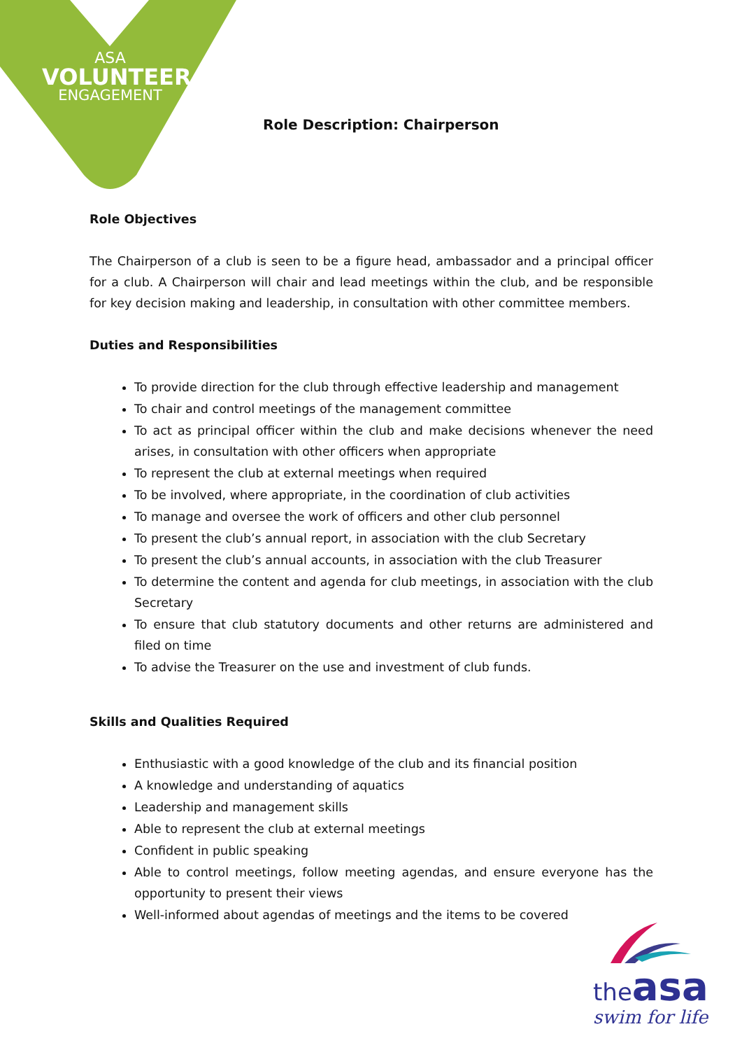ASA
VOLUNTEER
ENGAGEMENT
Role Description: Chairperson
Role Objectives
The Chairperson of a club is seen to be a figure head, ambassador and a principal officer for a club. A Chairperson will chair and lead meetings within the club, and be responsible for key decision making and leadership, in consultation with other committee members.
Duties and Responsibilities
To provide direction for the club through effective leadership and management
To chair and control meetings of the management committee
To act as principal officer within the club and make decisions whenever the need arises, in consultation with other officers when appropriate
To represent the club at external meetings when required
To be involved, where appropriate, in the coordination of club activities
To manage and oversee the work of officers and other club personnel
To present the club’s annual report, in association with the club Secretary
To present the club’s annual accounts, in association with the club Treasurer
To determine the content and agenda for club meetings, in association with the club Secretary
To ensure that club statutory documents and other returns are administered and filed on time
To advise the Treasurer on the use and investment of club funds.
Skills and Qualities Required
Enthusiastic with a good knowledge of the club and its financial position
A knowledge and understanding of aquatics
Leadership and management skills
Able to represent the club at external meetings
Confident in public speaking
Able to control meetings, follow meeting agendas, and ensure everyone has the opportunity to present their views
Well-informed about agendas of meetings and the items to be covered
the asa
swim for life